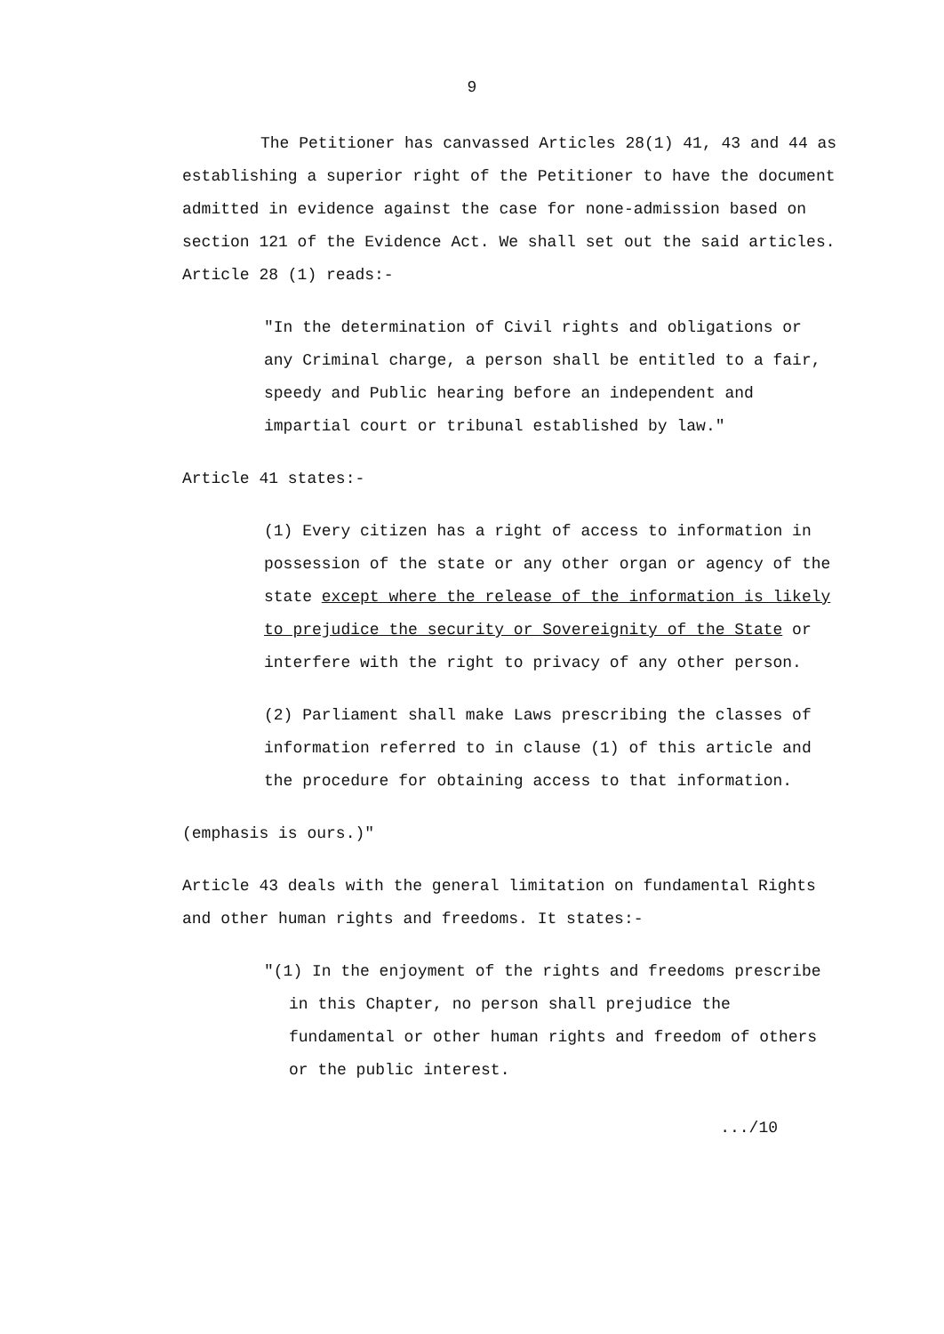9
The Petitioner has canvassed Articles 28(1) 41, 43 and 44 as establishing a superior right of the Petitioner to have the document admitted in evidence against the case for none-admission based on section 121 of the Evidence Act. We shall set out the said articles.
Article 28 (1) reads:-
"In the determination of Civil rights and obligations or any Criminal charge, a person shall be entitled to a fair, speedy and Public hearing before an independent and impartial court or tribunal established by law."
Article 41 states:-
(1) Every citizen has a right of access to information in possession of the state or any other organ or agency of the state except where the release of the information is likely to prejudice the security or Sovereignity of the State or interfere with the right to privacy of any other person.
(2) Parliament shall make Laws prescribing the classes of information referred to in clause (1) of this article and the procedure for obtaining access to that information.
(emphasis is ours.)"
Article 43 deals with the general limitation on fundamental Rights and other human rights and freedoms. It states:-
"(1) In the enjoyment of the rights and freedoms prescribe in this Chapter, no person shall prejudice the fundamental or other human rights and freedom of others or the public interest.
.../10